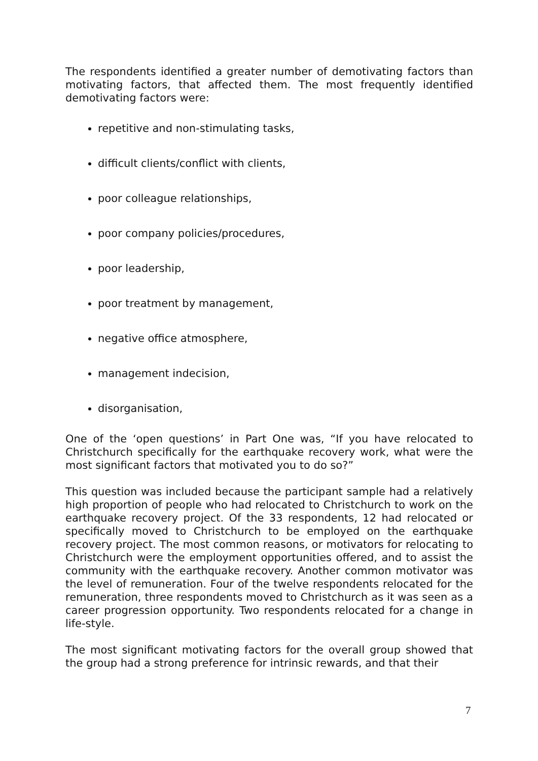The respondents identified a greater number of demotivating factors than motivating factors, that affected them. The most frequently identified demotivating factors were:
repetitive and non-stimulating tasks,
difficult clients/conflict with clients,
poor colleague relationships,
poor company policies/procedures,
poor leadership,
poor treatment by management,
negative office atmosphere,
management indecision,
disorganisation,
One of the ‘open questions’ in Part One was, “If you have relocated to Christchurch specifically for the earthquake recovery work, what were the most significant factors that motivated you to do so?”
This question was included because the participant sample had a relatively high proportion of people who had relocated to Christchurch to work on the earthquake recovery project. Of the 33 respondents, 12 had relocated or specifically moved to Christchurch to be employed on the earthquake recovery project. The most common reasons, or motivators for relocating to Christchurch were the employment opportunities offered, and to assist the community with the earthquake recovery. Another common motivator was the level of remuneration. Four of the twelve respondents relocated for the remuneration, three respondents moved to Christchurch as it was seen as a career progression opportunity. Two respondents relocated for a change in life-style.
The most significant motivating factors for the overall group showed that the group had a strong preference for intrinsic rewards, and that their
7